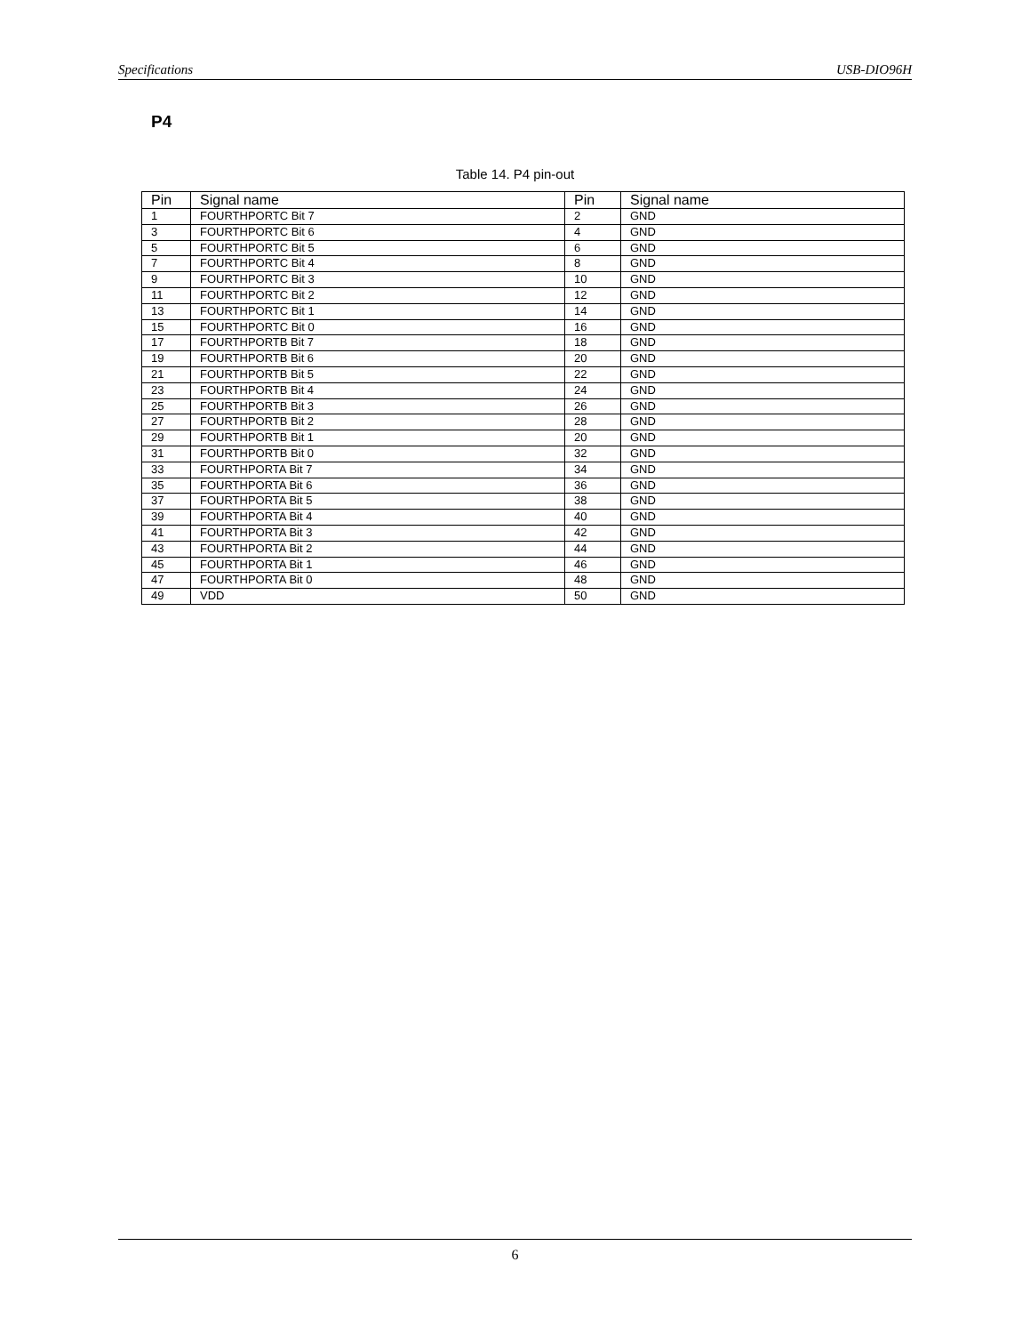Specifications USB-DIO96H
P4
Table 14. P4 pin-out
| Pin | Signal name | Pin | Signal name |
| --- | --- | --- | --- |
| 1 | FOURTHPORTC Bit 7 | 2 | GND |
| 3 | FOURTHPORTC Bit 6 | 4 | GND |
| 5 | FOURTHPORTC Bit 5 | 6 | GND |
| 7 | FOURTHPORTC Bit 4 | 8 | GND |
| 9 | FOURTHPORTC Bit 3 | 10 | GND |
| 11 | FOURTHPORTC Bit 2 | 12 | GND |
| 13 | FOURTHPORTC Bit 1 | 14 | GND |
| 15 | FOURTHPORTC Bit 0 | 16 | GND |
| 17 | FOURTHPORTB Bit 7 | 18 | GND |
| 19 | FOURTHPORTB Bit 6 | 20 | GND |
| 21 | FOURTHPORTB Bit 5 | 22 | GND |
| 23 | FOURTHPORTB Bit 4 | 24 | GND |
| 25 | FOURTHPORTB Bit 3 | 26 | GND |
| 27 | FOURTHPORTB Bit 2 | 28 | GND |
| 29 | FOURTHPORTB Bit 1 | 20 | GND |
| 31 | FOURTHPORTB Bit 0 | 32 | GND |
| 33 | FOURTHPORTA Bit 7 | 34 | GND |
| 35 | FOURTHPORTA Bit 6 | 36 | GND |
| 37 | FOURTHPORTA Bit 5 | 38 | GND |
| 39 | FOURTHPORTA Bit 4 | 40 | GND |
| 41 | FOURTHPORTA Bit 3 | 42 | GND |
| 43 | FOURTHPORTA Bit 2 | 44 | GND |
| 45 | FOURTHPORTA Bit 1 | 46 | GND |
| 47 | FOURTHPORTA Bit 0 | 48 | GND |
| 49 | VDD | 50 | GND |
6